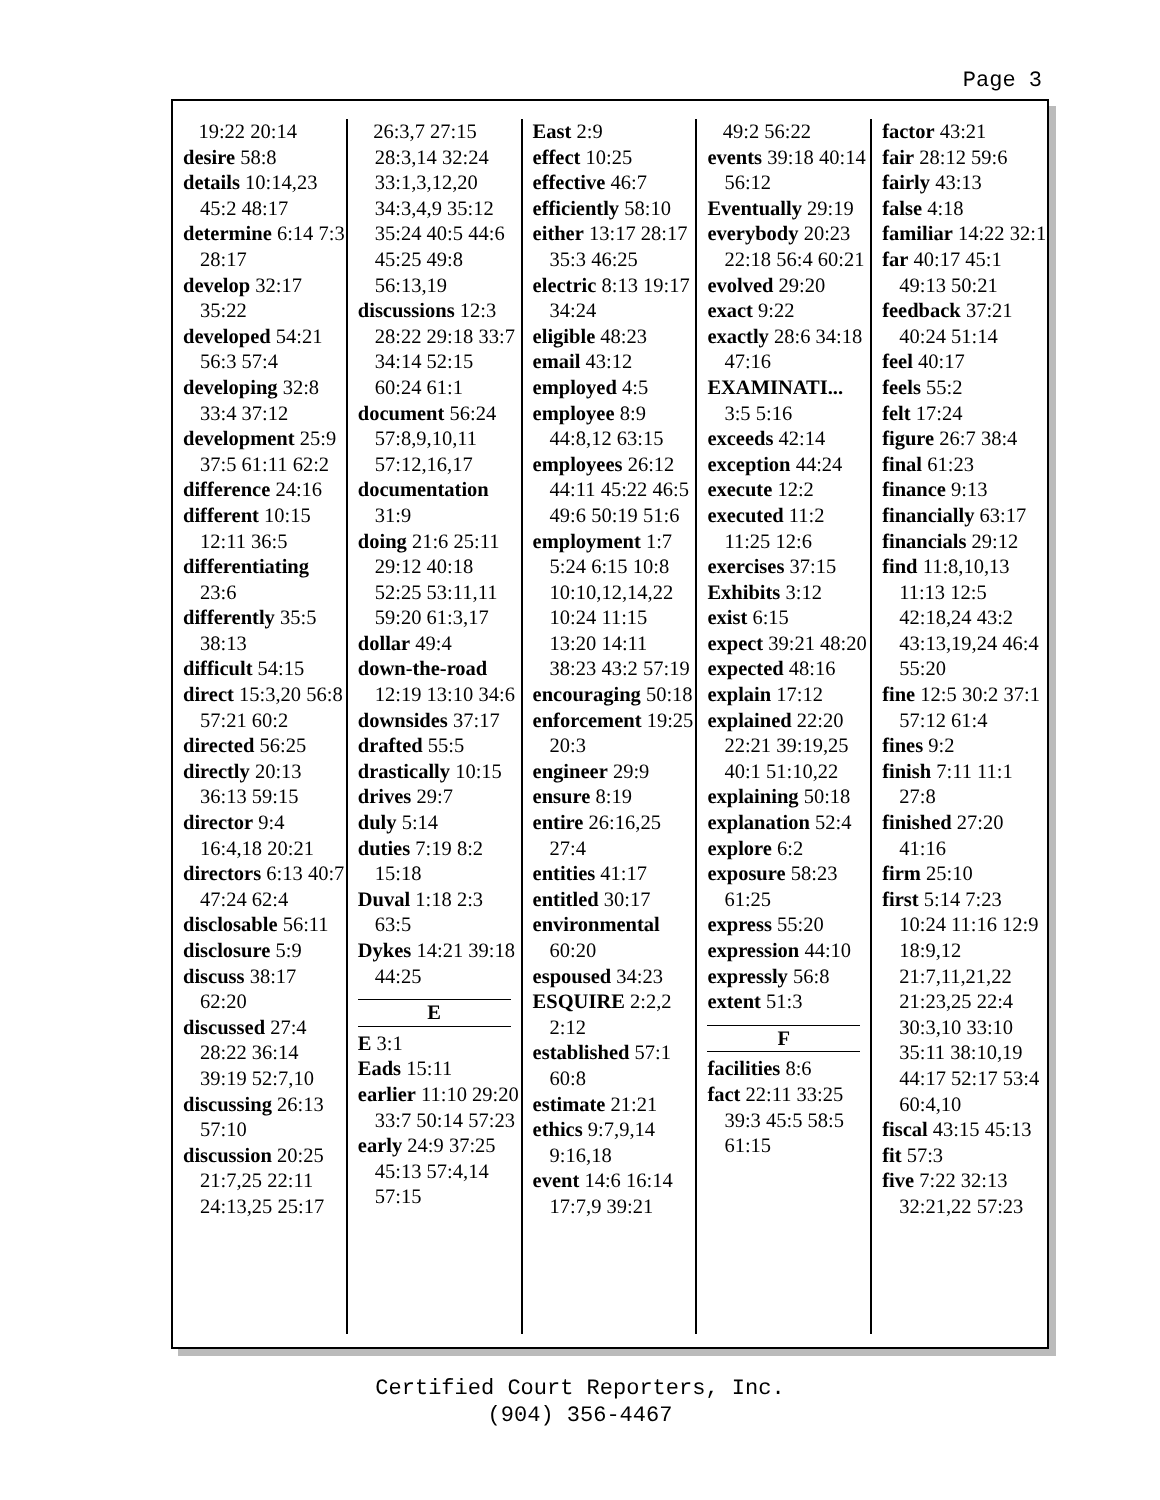Page 3
19:22 20:14
desire 58:8
details 10:14,23 45:2 48:17
determine 6:14 7:3 28:17
develop 32:17 35:22
developed 54:21 56:3 57:4
developing 32:8 33:4 37:12
development 25:9 37:5 61:11 62:2
difference 24:16
different 10:15 12:11 36:5
differentiating 23:6
differently 35:5 38:13
difficult 54:15
direct 15:3,20 56:8 57:21 60:2
directed 56:25
directly 20:13 36:13 59:15
director 9:4 16:4,18 20:21
directors 6:13 40:7 47:24 62:4
disclosable 56:11
disclosure 5:9
discuss 38:17 62:20
discussed 27:4 28:22 36:14 39:19 52:7,10
discussing 26:13 57:10
discussion 20:25 21:7,25 22:11 24:13,25 25:17
26:3,7 27:15 28:3,14 32:24 33:1,3,12,20 34:3,4,9 35:12 35:24 40:5 44:6 45:25 49:8 56:13,19
discussions 12:3 28:22 29:18 33:7 34:14 52:15 60:24 61:1
document 56:24 57:8,9,10,11 57:12,16,17
documentation 31:9
doing 21:6 25:11 29:12 40:18 52:25 53:11,11 59:20 61:3,17
dollar 49:4
down-the-road 12:19 13:10 34:6
downsides 37:17
drafted 55:5
drastically 10:15
drives 29:7
duly 5:14
duties 7:19 8:2 15:18
Duval 1:18 2:3 63:5
Dykes 14:21 39:18 44:25
E
E 3:1
Eads 15:11
earlier 11:10 29:20 33:7 50:14 57:23
early 24:9 37:25 45:13 57:4,14 57:15
East 2:9
effect 10:25
effective 46:7
efficiently 58:10
either 13:17 28:17 35:3 46:25
electric 8:13 19:17 34:24
eligible 48:23
email 43:12
employed 4:5
employee 8:9 44:8,12 63:15
employees 26:12 44:11 45:22 46:5 49:6 50:19 51:6
employment 1:7 5:24 6:15 10:8 10:10,12,14,22 10:24 11:15 13:20 14:11 38:23 43:2 57:19
encouraging 50:18
enforcement 19:25 20:3
engineer 29:9
ensure 8:19
entire 26:16,25 27:4
entities 41:17
entitled 30:17
environmental 60:20
espoused 34:23
ESQUIRE 2:2,2 2:12
established 57:1 60:8
estimate 21:21
ethics 9:7,9,14 9:16,18
event 14:6 16:14 17:7,9 39:21
49:2 56:22
events 39:18 40:14 56:12
Eventually 29:19
everybody 20:23 22:18 56:4 60:21
evolved 29:20
exact 9:22
exactly 28:6 34:18 47:16
EXAMINATI... 3:5 5:16
exceeds 42:14
exception 44:24
execute 12:2
executed 11:2 11:25 12:6
exercises 37:15
Exhibits 3:12
exist 6:15
expect 39:21 48:20
expected 48:16
explain 17:12
explained 22:20 22:21 39:19,25 40:1 51:10,22
explaining 50:18
explanation 52:4
explore 6:2
exposure 58:23 61:25
express 55:20
expression 44:10
expressly 56:8
extent 51:3
F
facilities 8:6
fact 22:11 33:25 39:3 45:5 58:5 61:15
factor 43:21
fair 28:12 59:6
fairly 43:13
false 4:18
familiar 14:22 32:1
far 40:17 45:1 49:13 50:21
feedback 37:21 40:24 51:14
feel 40:17
feels 55:2
felt 17:24
figure 26:7 38:4
final 61:23
finance 9:13
financially 63:17
financials 29:12
find 11:8,10,13 11:13 12:5 42:18,24 43:2 43:13,19,24 46:4 55:20
fine 12:5 30:2 37:1 57:12 61:4
fines 9:2
finish 7:11 11:1 27:8
finished 27:20 41:16
firm 25:10
first 5:14 7:23 10:24 11:16 12:9 18:9,12 21:7,11,21,22 21:23,25 22:4 30:3,10 33:10 35:11 38:10,19 44:17 52:17 53:4 60:4,10
fiscal 43:15 45:13
fit 57:3
five 7:22 32:13 32:21,22 57:23
Certified Court Reporters, Inc.
(904) 356-4467